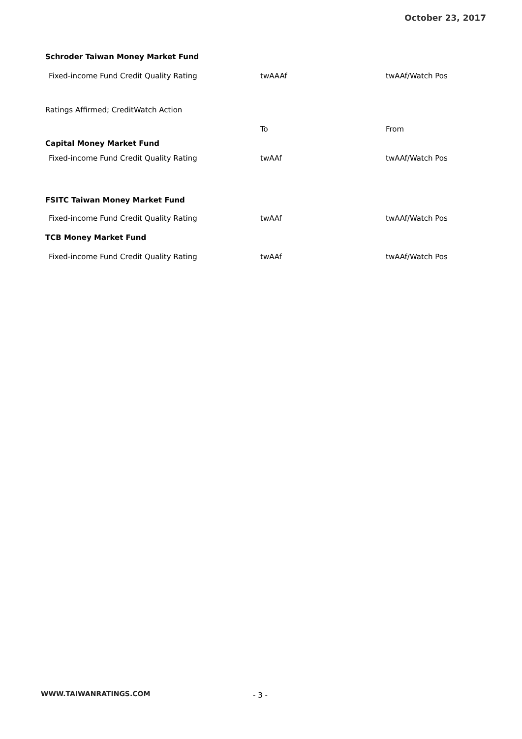October 23, 2017
| Schroder Taiwan Money Market Fund | | |
| Fixed-income Fund Credit Quality Rating | twAAAf | twAAf/Watch Pos |
| Ratings Affirmed; CreditWatch Action | | |
| | To | From |
| Capital Money Market Fund | | |
| Fixed-income Fund Credit Quality Rating | twAAf | twAAf/Watch Pos |
| FSITC Taiwan Money Market Fund | | |
| Fixed-income Fund Credit Quality Rating | twAAf | twAAf/Watch Pos |
| TCB Money Market Fund | | |
| Fixed-income Fund Credit Quality Rating | twAAf | twAAf/Watch Pos |
WWW.TAIWANRATINGS.COM - 3 -